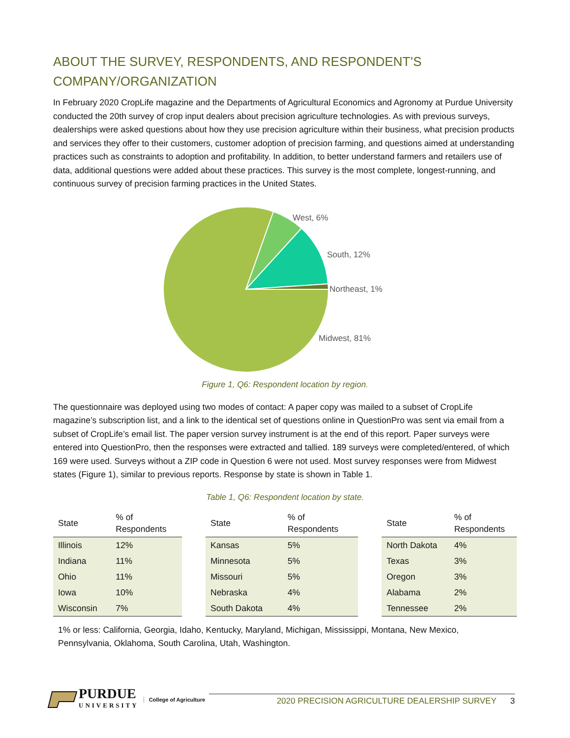ABOUT THE SURVEY, RESPONDENTS, AND RESPONDENT’S COMPANY/ORGANIZATION
In February 2020 CropLife magazine and the Departments of Agricultural Economics and Agronomy at Purdue University conducted the 20th survey of crop input dealers about precision agriculture technologies. As with previous surveys, dealerships were asked questions about how they use precision agriculture within their business, what precision products and services they offer to their customers, customer adoption of precision farming, and questions aimed at understanding practices such as constraints to adoption and profitability. In addition, to better understand farmers and retailers use of data, additional questions were added about these practices. This survey is the most complete, longest-running, and continuous survey of precision farming practices in the United States.
West, 6%
South, 12%
Northeast, 1%
Midwest, 81%
Figure 1, Q6: Respondent location by region.
The questionnaire was deployed using two modes of contact: A paper copy was mailed to a subset of CropLife magazine’s subscription list, and a link to the identical set of questions online in QuestionPro was sent via email from a subset of CropLife’s email list. The paper version survey instrument is at the end of this report. Paper surveys were entered into QuestionPro, then the responses were extracted and tallied. 189 surveys were completed/entered, of which 169 were used. Surveys without a ZIP code in Question 6 were not used. Most survey responses were from Midwest states (Figure 1), similar to previous reports. Response by state is shown in Table 1.
Table 1, Q6: Respondent location by state.
| State | % of Respondents |
| --- | --- |
| Illinois | 12% |
| Indiana | 11% |
| Ohio | 11% |
| Iowa | 10% |
| Wisconsin | 7% |
| State | % of Respondents |
| --- | --- |
| Kansas | 5% |
| Minnesota | 5% |
| Missouri | 5% |
| Nebraska | 4% |
| South Dakota | 4% |
| State | % of Respondents |
| --- | --- |
| North Dakota | 4% |
| Texas | 3% |
| Oregon | 3% |
| Alabama | 2% |
| Tennessee | 2% |
1% or less: California, Georgia, Idaho, Kentucky, Maryland, Michigan, Mississippi, Montana, New Mexico, Pennsylvania, Oklahoma, South Carolina, Utah, Washington.
PURDUE
UNIVERSITY
College of Agriculture
2020 PRECISION AGRICULTURE DEALERSHIP SURVEY 3